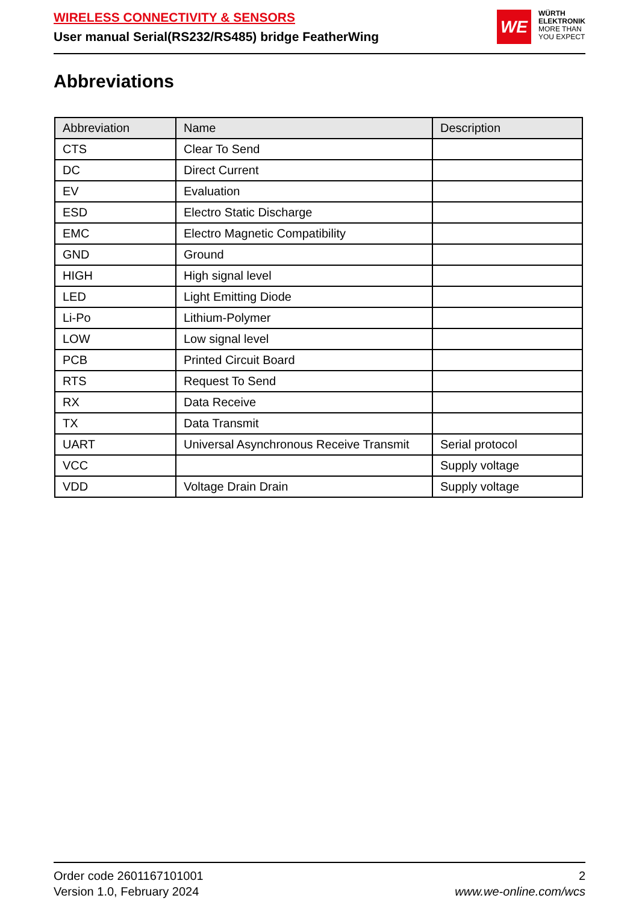WIRELESS CONNECTIVITY & SENSORS
User manual Serial(RS232/RS485) bridge FeatherWing
WE
WÜRTH
ELEKTRONIK
MORE THAN
YOU EXPECT
Abbreviations
| Abbreviation | Name | Description |
| --- | --- | --- |
| CTS | Clear To Send | |
| DC | Direct Current | |
| EV | Evaluation | |
| ESD | Electro Static Discharge | |
| EMC | Electro Magnetic Compatibility | |
| GND | Ground | |
| HIGH | High signal level | |
| LED | Light Emitting Diode | |
| Li-Po | Lithium-Polymer | |
| LOW | Low signal level | |
| PCB | Printed Circuit Board | |
| RTS | Request To Send | |
| RX | Data Receive | |
| TX | Data Transmit | |
| UART | Universal Asynchronous Receive Transmit | Serial protocol |
| VCC | | Supply voltage |
| VDD | Voltage Drain Drain | Supply voltage |
Order code 2601167101001
Version 1.0, February 2024
2
www.we-online.com/wcs